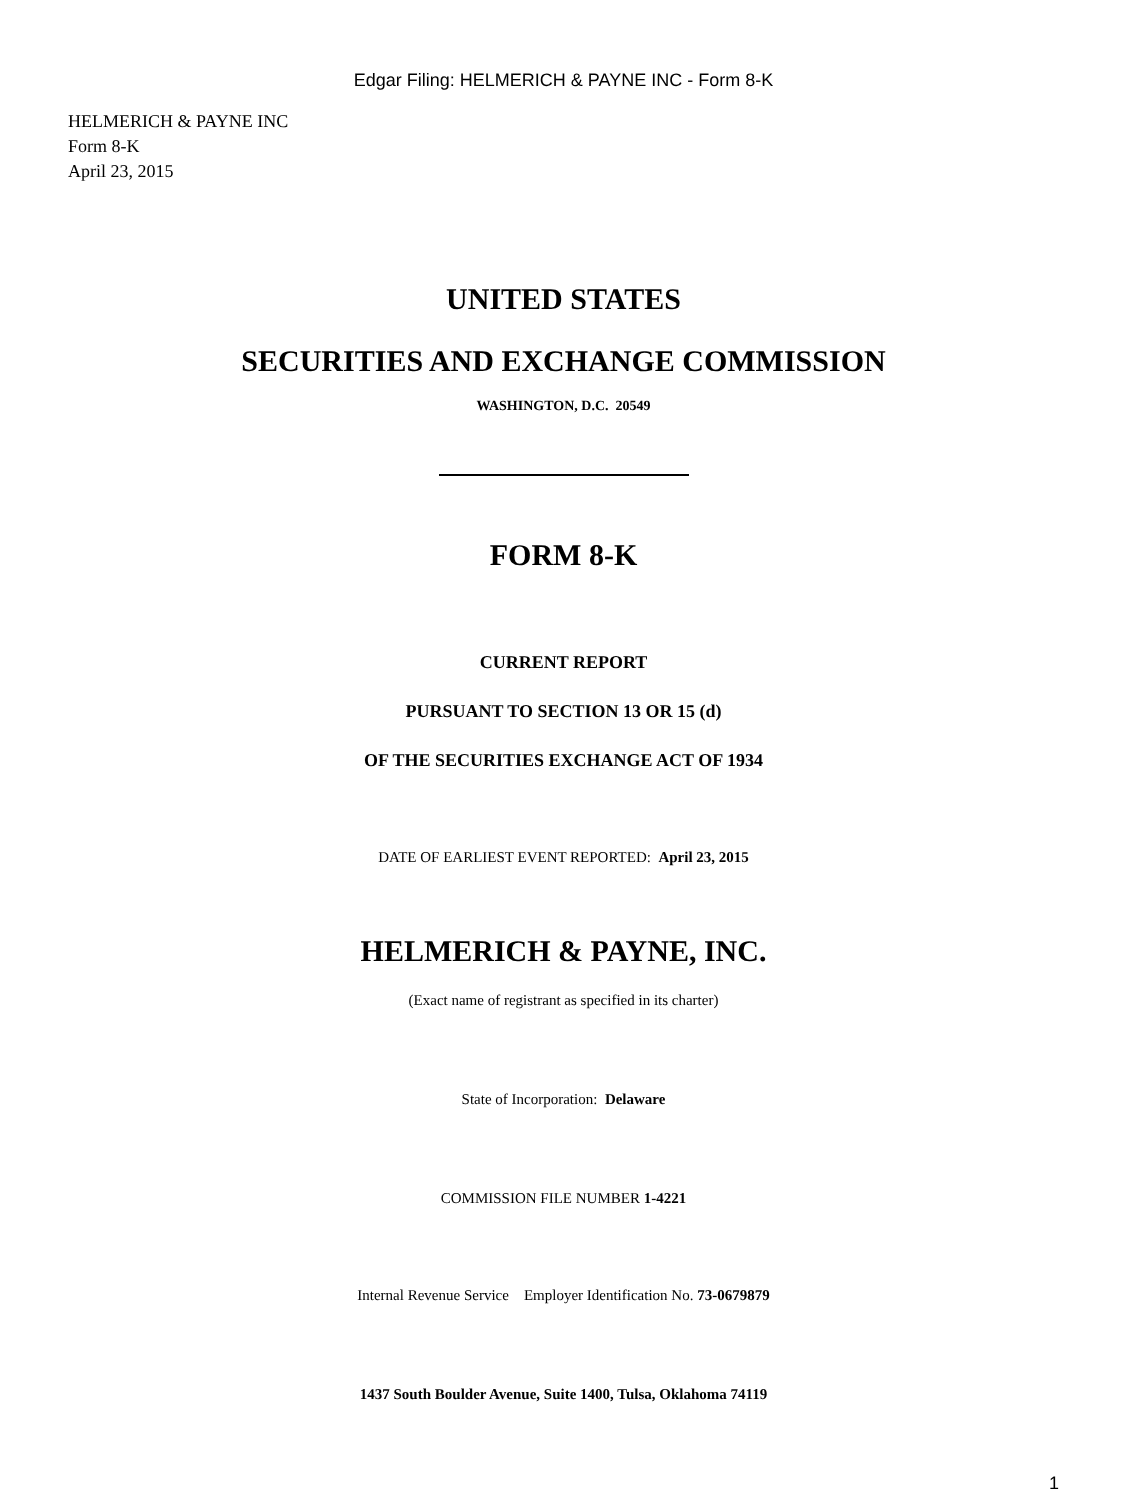Edgar Filing: HELMERICH & PAYNE INC - Form 8-K
HELMERICH & PAYNE INC
Form 8-K
April 23, 2015
UNITED STATES
SECURITIES AND EXCHANGE COMMISSION
WASHINGTON, D.C. 20549
FORM 8-K
CURRENT REPORT
PURSUANT TO SECTION 13 OR 15 (d)
OF THE SECURITIES EXCHANGE ACT OF 1934
DATE OF EARLIEST EVENT REPORTED: April 23, 2015
HELMERICH & PAYNE, INC.
(Exact name of registrant as specified in its charter)
State of Incorporation: Delaware
COMMISSION FILE NUMBER 1-4221
Internal Revenue Service Employer Identification No. 73-0679879
1437 South Boulder Avenue, Suite 1400, Tulsa, Oklahoma 74119
1